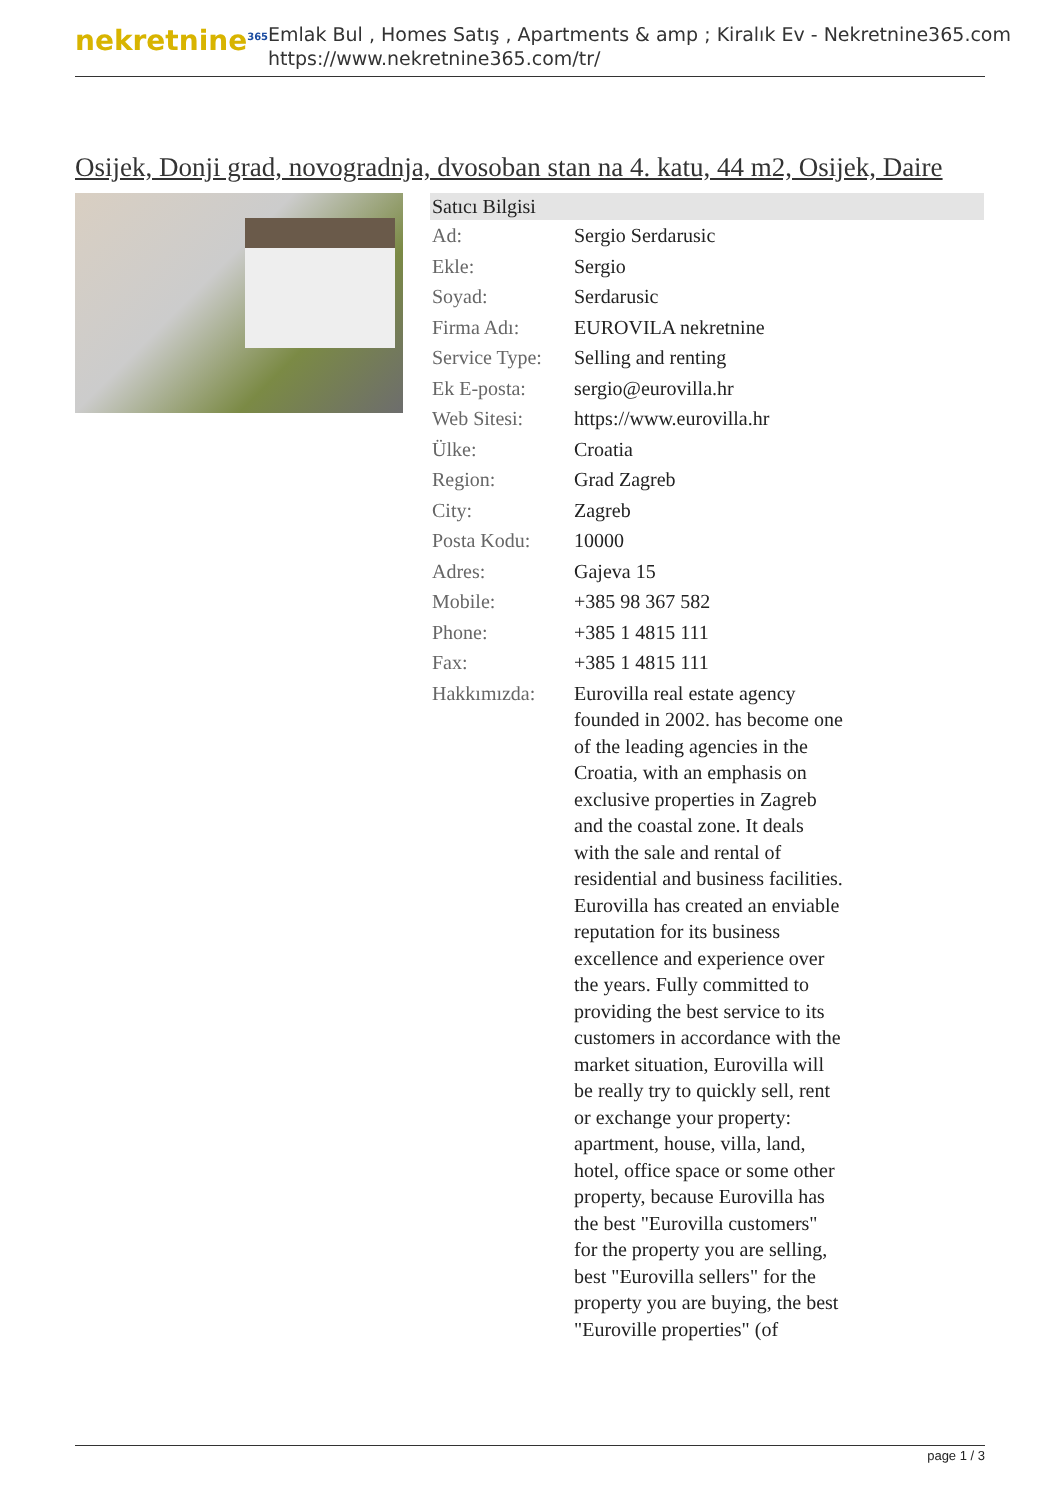nekretnine<sup>365</sup>
Emlak Bul , Homes Satış , Apartments & amp ; Kiralık Ev - Nekretnine365.com
https://www.nekretnine365.com/tr/
Osijek, Donji grad, novogradnja, dvosoban stan na 4. katu, 44 m2, Osijek, Daire
| Satıcı Bilgisi | |
| --- | --- |
| Ad: | Sergio Serdarusic |
| Ekle: | Sergio |
| Soyad: | Serdarusic |
| Firma Adı: | EUROVILA nekretnine |
| Service Type: | Selling and renting |
| Ek E-posta: | sergio@eurovilla.hr |
| Web Sitesi: | https://www.eurovilla.hr |
| Ülke: | Croatia |
| Region: | Grad Zagreb |
| City: | Zagreb |
| Posta Kodu: | 10000 |
| Adres: | Gajeva 15 |
| Mobile: | +385 98 367 582 |
| Phone: | +385 1 4815 111 |
| Fax: | +385 1 4815 111 |
| Hakkımızda: | Eurovilla real estate agency founded in 2002. has become one of the leading agencies in the Croatia, with an emphasis on exclusive properties in Zagreb and the coastal zone. It deals with the sale and rental of residential and business facilities. Eurovilla has created an enviable reputation for its business excellence and experience over the years. Fully committed to providing the best service to its customers in accordance with the market situation, Eurovilla will be really try to quickly sell, rent or exchange your property: apartment, house, villa, land, hotel, office space or some other property, because Eurovilla has the best "Eurovilla customers" for the property you are selling, best "Eurovilla sellers" for the property you are buying, the best "Euroville properties" (of |
page 1 / 3